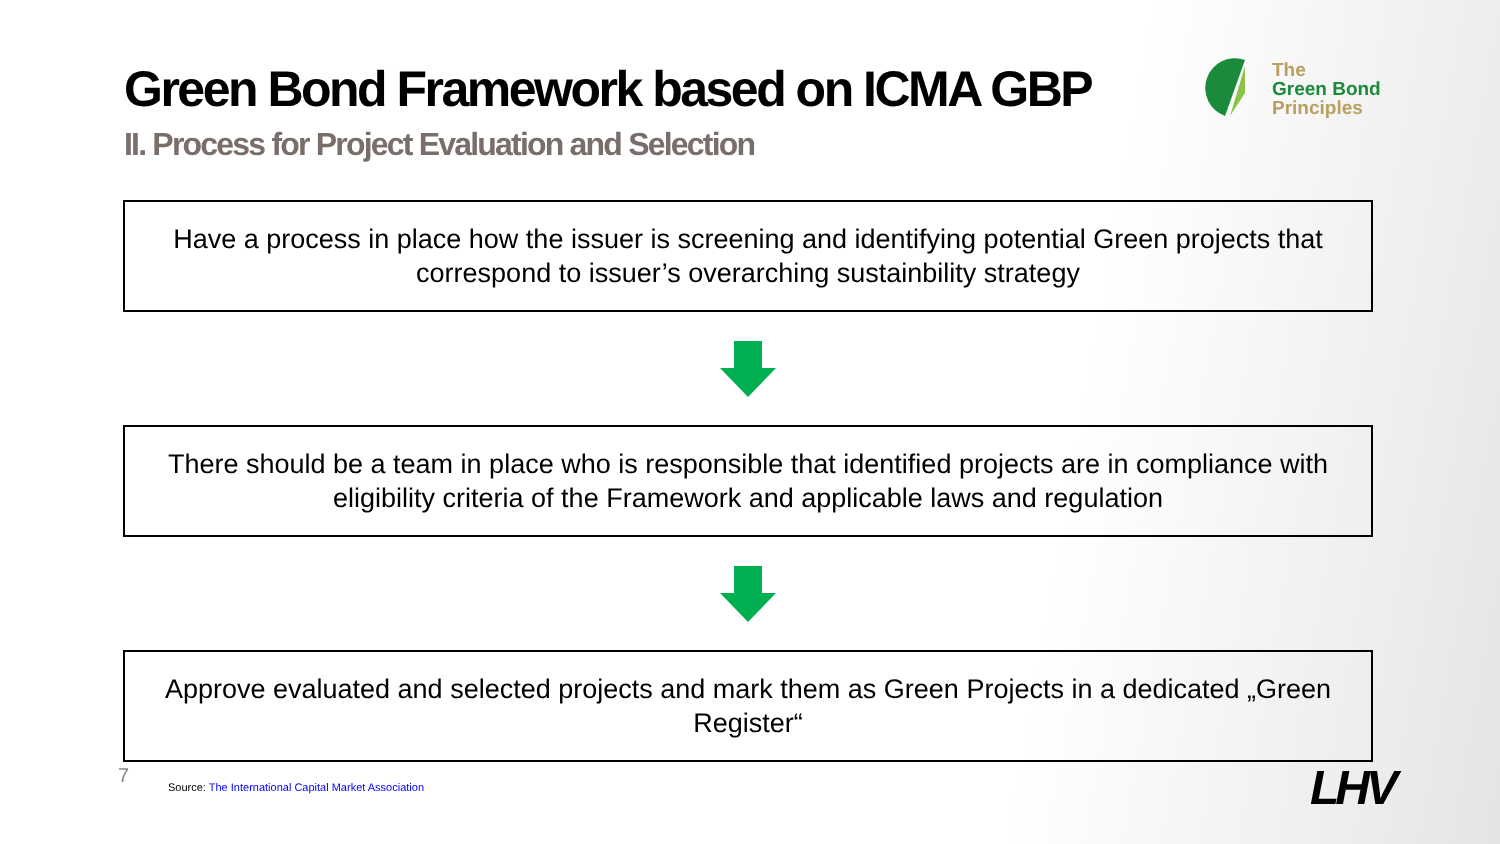Green Bond Framework based on ICMA GBP
II. Process for Project Evaluation and Selection
The
Green Bond
Principles
Have a process in place how the issuer is screening and identifying potential Green projects that correspond to issuer’s overarching sustainbility strategy
There should be a team in place who is responsible that identified projects are in compliance with eligibility criteria of the Framework and applicable laws and regulation
Approve evaluated and selected projects and mark them as Green Projects in a dedicated „Green Register“
7
Source: The International Capital Market Association
LHV